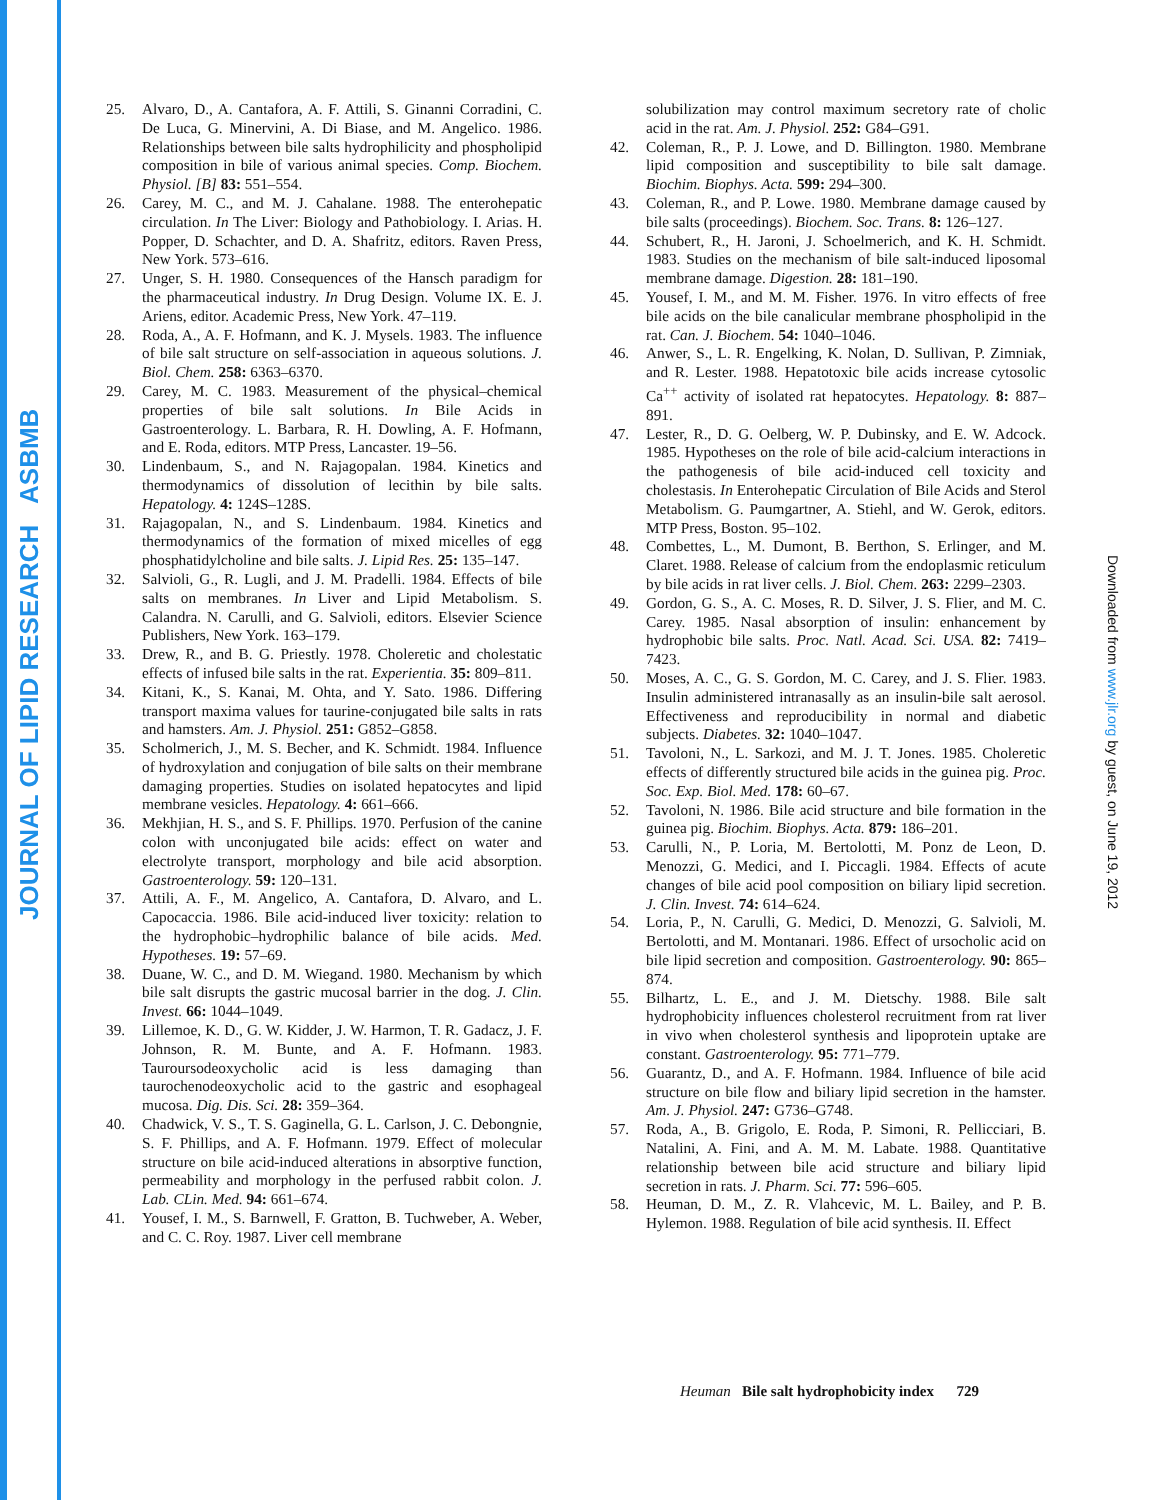JOURNAL OF LIPID RESEARCH ASBMB
Downloaded from www.jlr.org by guest, on June 19, 2012
25. Alvaro, D., A. Cantafora, A. F. Attili, S. Ginanni Corradini, C. De Luca, G. Minervini, A. Di Biase, and M. Angelico. 1986. Relationships between bile salts hydrophilicity and phospholipid composition in bile of various animal species. Comp. Biochem. Physiol. [B] 83: 551–554.
26. Carey, M. C., and M. J. Cahalane. 1988. The enterohepatic circulation. In The Liver: Biology and Pathobiology. I. Arias. H. Popper, D. Schachter, and D. A. Shafritz, editors. Raven Press, New York. 573–616.
27. Unger, S. H. 1980. Consequences of the Hansch paradigm for the pharmaceutical industry. In Drug Design. Volume IX. E. J. Ariens, editor. Academic Press, New York. 47–119.
28. Roda, A., A. F. Hofmann, and K. J. Mysels. 1983. The influence of bile salt structure on self-association in aqueous solutions. J. Biol. Chem. 258: 6363–6370.
29. Carey, M. C. 1983. Measurement of the physical–chemical properties of bile salt solutions. In Bile Acids in Gastroenterology. L. Barbara, R. H. Dowling, A. F. Hofmann, and E. Roda, editors. MTP Press, Lancaster. 19–56.
30. Lindenbaum, S., and N. Rajagopalan. 1984. Kinetics and thermodynamics of dissolution of lecithin by bile salts. Hepatology. 4: 124S–128S.
31. Rajagopalan, N., and S. Lindenbaum. 1984. Kinetics and thermodynamics of the formation of mixed micelles of egg phosphatidylcholine and bile salts. J. Lipid Res. 25: 135–147.
32. Salvioli, G., R. Lugli, and J. M. Pradelli. 1984. Effects of bile salts on membranes. In Liver and Lipid Metabolism. S. Calandra. N. Carulli, and G. Salvioli, editors. Elsevier Science Publishers, New York. 163–179.
33. Drew, R., and B. G. Priestly. 1978. Choleretic and cholestatic effects of infused bile salts in the rat. Experientia. 35: 809–811.
34. Kitani, K., S. Kanai, M. Ohta, and Y. Sato. 1986. Differing transport maxima values for taurine-conjugated bile salts in rats and hamsters. Am. J. Physiol. 251: G852–G858.
35. Scholmerich, J., M. S. Becher, and K. Schmidt. 1984. Influence of hydroxylation and conjugation of bile salts on their membrane damaging properties. Studies on isolated hepatocytes and lipid membrane vesicles. Hepatology. 4: 661–666.
36. Mekhjian, H. S., and S. F. Phillips. 1970. Perfusion of the canine colon with unconjugated bile acids: effect on water and electrolyte transport, morphology and bile acid absorption. Gastroenterology. 59: 120–131.
37. Attili, A. F., M. Angelico, A. Cantafora, D. Alvaro, and L. Capocaccia. 1986. Bile acid-induced liver toxicity: relation to the hydrophobic–hydrophilic balance of bile acids. Med. Hypotheses. 19: 57–69.
38. Duane, W. C., and D. M. Wiegand. 1980. Mechanism by which bile salt disrupts the gastric mucosal barrier in the dog. J. Clin. Invest. 66: 1044–1049.
39. Lillemoe, K. D., G. W. Kidder, J. W. Harmon, T. R. Gadacz, J. F. Johnson, R. M. Bunte, and A. F. Hofmann. 1983. Tauroursodeoxycholic acid is less damaging than taurochenodeoxycholic acid to the gastric and esophageal mucosa. Dig. Dis. Sci. 28: 359–364.
40. Chadwick, V. S., T. S. Gaginella, G. L. Carlson, J. C. Debongnie, S. F. Phillips, and A. F. Hofmann. 1979. Effect of molecular structure on bile acid-induced alterations in absorptive function, permeability and morphology in the perfused rabbit colon. J. Lab. CLin. Med. 94: 661–674.
41. Yousef, I. M., S. Barnwell, F. Gratton, B. Tuchweber, A. Weber, and C. C. Roy. 1987. Liver cell membrane
solubilization may control maximum secretory rate of cholic acid in the rat. Am. J. Physiol. 252: G84–G91.
42. Coleman, R., P. J. Lowe, and D. Billington. 1980. Membrane lipid composition and susceptibility to bile salt damage. Biochim. Biophys. Acta. 599: 294–300.
43. Coleman, R., and P. Lowe. 1980. Membrane damage caused by bile salts (proceedings). Biochem. Soc. Trans. 8: 126–127.
44. Schubert, R., H. Jaroni, J. Schoelmerich, and K. H. Schmidt. 1983. Studies on the mechanism of bile salt-induced liposomal membrane damage. Digestion. 28: 181–190.
45. Yousef, I. M., and M. M. Fisher. 1976. In vitro effects of free bile acids on the bile canalicular membrane phospholipid in the rat. Can. J. Biochem. 54: 1040–1046.
46. Anwer, S., L. R. Engelking, K. Nolan, D. Sullivan, P. Zimniak, and R. Lester. 1988. Hepatotoxic bile acids increase cytosolic Ca<sup>++</sup> activity of isolated rat hepatocytes. Hepatology. 8: 887–891.
47. Lester, R., D. G. Oelberg, W. P. Dubinsky, and E. W. Adcock. 1985. Hypotheses on the role of bile acid-calcium interactions in the pathogenesis of bile acid-induced cell toxicity and cholestasis. In Enterohepatic Circulation of Bile Acids and Sterol Metabolism. G. Paumgartner, A. Stiehl, and W. Gerok, editors. MTP Press, Boston. 95–102.
48. Combettes, L., M. Dumont, B. Berthon, S. Erlinger, and M. Claret. 1988. Release of calcium from the endoplasmic reticulum by bile acids in rat liver cells. J. Biol. Chem. 263: 2299–2303.
49. Gordon, G. S., A. C. Moses, R. D. Silver, J. S. Flier, and M. C. Carey. 1985. Nasal absorption of insulin: enhancement by hydrophobic bile salts. Proc. Natl. Acad. Sci. USA. 82: 7419–7423.
50. Moses, A. C., G. S. Gordon, M. C. Carey, and J. S. Flier. 1983. Insulin administered intranasally as an insulin-bile salt aerosol. Effectiveness and reproducibility in normal and diabetic subjects. Diabetes. 32: 1040–1047.
51. Tavoloni, N., L. Sarkozi, and M. J. T. Jones. 1985. Choleretic effects of differently structured bile acids in the guinea pig. Proc. Soc. Exp. Biol. Med. 178: 60–67.
52. Tavoloni, N. 1986. Bile acid structure and bile formation in the guinea pig. Biochim. Biophys. Acta. 879: 186–201.
53. Carulli, N., P. Loria, M. Bertolotti, M. Ponz de Leon, D. Menozzi, G. Medici, and I. Piccagli. 1984. Effects of acute changes of bile acid pool composition on biliary lipid secretion. J. Clin. Invest. 74: 614–624.
54. Loria, P., N. Carulli, G. Medici, D. Menozzi, G. Salvioli, M. Bertolotti, and M. Montanari. 1986. Effect of ursocholic acid on bile lipid secretion and composition. Gastroenterology. 90: 865–874.
55. Bilhartz, L. E., and J. M. Dietschy. 1988. Bile salt hydrophobicity influences cholesterol recruitment from rat liver in vivo when cholesterol synthesis and lipoprotein uptake are constant. Gastroenterology. 95: 771–779.
56. Guarantz, D., and A. F. Hofmann. 1984. Influence of bile acid structure on bile flow and biliary lipid secretion in the hamster. Am. J. Physiol. 247: G736–G748.
57. Roda, A., B. Grigolo, E. Roda, P. Simoni, R. Pellicciari, B. Natalini, A. Fini, and A. M. M. Labate. 1988. Quantitative relationship between bile acid structure and biliary lipid secretion in rats. J. Pharm. Sci. 77: 596–605.
58. Heuman, D. M., Z. R. Vlahcevic, M. L. Bailey, and P. B. Hylemon. 1988. Regulation of bile acid synthesis. II. Effect
Heuman Bile salt hydrophobicity index 729